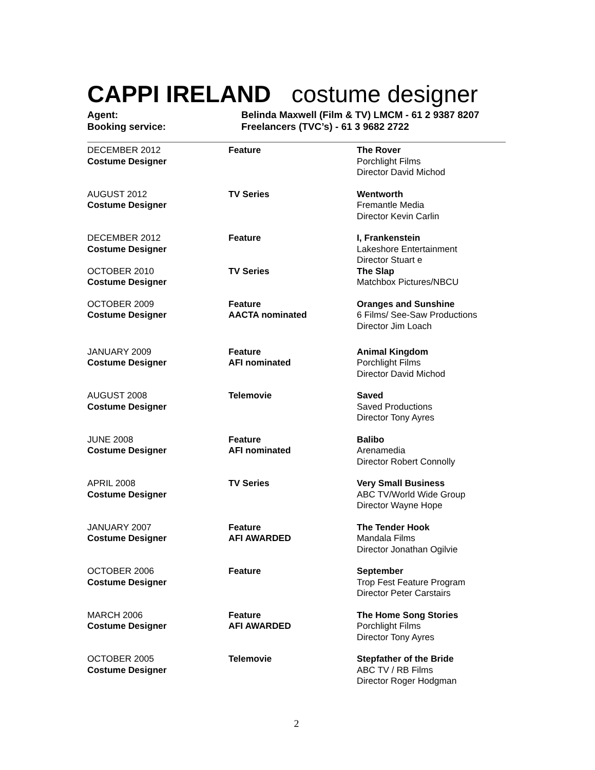CAPPI IRELAND costume designer
Agent: Belinda Maxwell (Film & TV) LMCM - 61 2 9387 8207
Booking service: Freelancers (TVC’s) - 61 3 9682 2722
| DECEMBER 2012 Costume Designer | Feature | The Rover Porchlight Films Director David Michod |
| AUGUST 2012 Costume Designer | TV Series | Wentworth Fremantle Media Director Kevin Carlin |
| DECEMBER 2012 Costume Designer | Feature | I, Frankenstein Lakeshore Entertainment Director Stuart e |
| OCTOBER 2010 Costume Designer | TV Series | The Slap Matchbox Pictures/NBCU |
| OCTOBER 2009 Costume Designer | Feature AACTA nominated | Oranges and Sunshine 6 Films/ See-Saw Productions Director Jim Loach |
| JANUARY 2009 Costume Designer | Feature AFI nominated | Animal Kingdom Porchlight Films Director David Michod |
| AUGUST 2008 Costume Designer | Telemovie | Saved Saved Productions Director Tony Ayres |
| JUNE 2008 Costume Designer | Feature AFI nominated | Balibo Arenamedia Director Robert Connolly |
| APRIL 2008 Costume Designer | TV Series | Very Small Business ABC TV/World Wide Group Director Wayne Hope |
| JANUARY 2007 Costume Designer | Feature AFI AWARDED | The Tender Hook Mandala Films Director Jonathan Ogilvie |
| OCTOBER 2006 Costume Designer | Feature | September Trop Fest Feature Program Director Peter Carstairs |
| MARCH 2006 Costume Designer | Feature AFI AWARDED | The Home Song Stories Porchlight Films Director Tony Ayres |
| OCTOBER 2005 Costume Designer | Telemovie | Stepfather of the Bride ABC TV / RB Films Director Roger Hodgman |
2